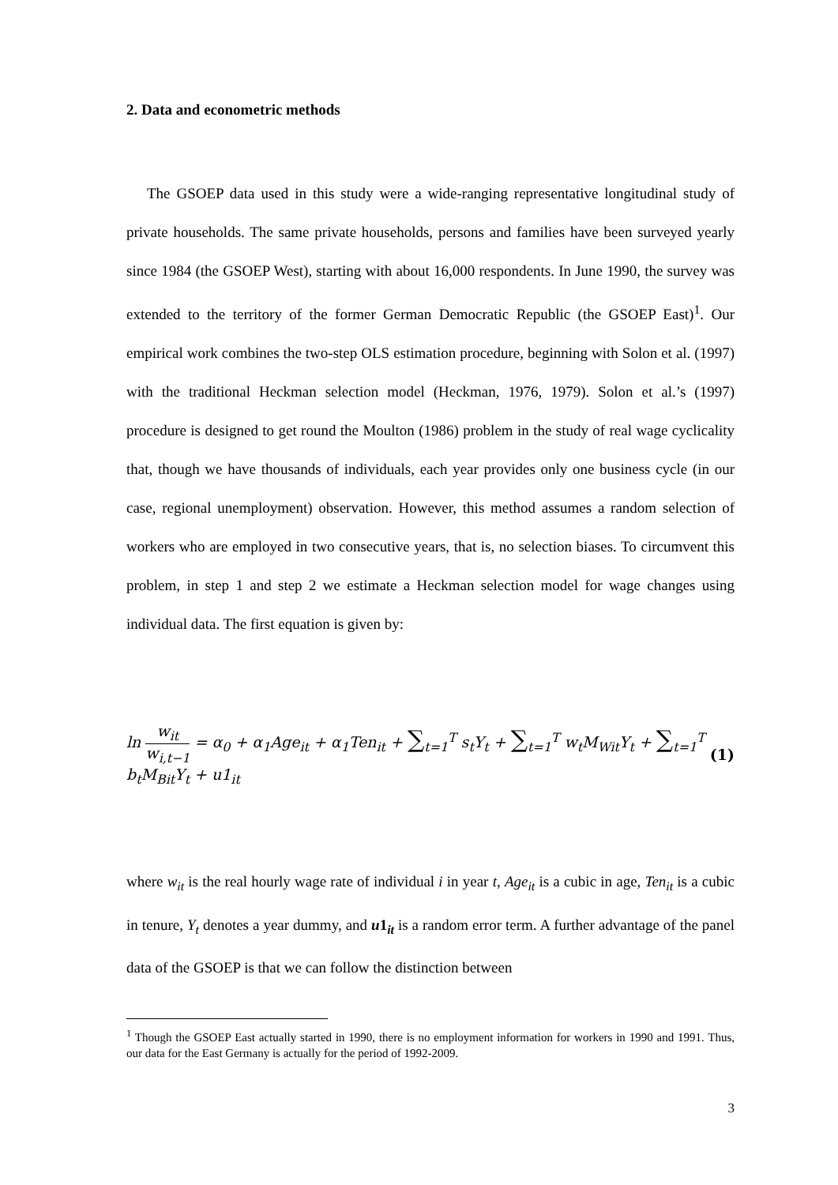2. Data and econometric methods
The GSOEP data used in this study were a wide-ranging representative longitudinal study of private households. The same private households, persons and families have been surveyed yearly since 1984 (the GSOEP West), starting with about 16,000 respondents. In June 1990, the survey was extended to the territory of the former German Democratic Republic (the GSOEP East)<sup>1</sup>. Our empirical work combines the two-step OLS estimation procedure, beginning with Solon et al. (1997) with the traditional Heckman selection model (Heckman, 1976, 1979). Solon et al.’s (1997) procedure is designed to get round the Moulton (1986) problem in the study of real wage cyclicality that, though we have thousands of individuals, each year provides only one business cycle (in our case, regional unemployment) observation. However, this method assumes a random selection of workers who are employed in two consecutive years, that is, no selection biases. To circumvent this problem, in step 1 and step 2 we estimate a Heckman selection model for wage changes using individual data. The first equation is given by:
ln w<sub>it</sub> w<sub>i,t−1</sub> = α<sub>0</sub> + α<sub>1</sub>Age<sub>it</sub> + α<sub>1</sub>Ten<sub>it</sub> + ∑<sub>t=1</sub><sup>T</sup> s<sub>t</sub>Y<sub>t</sub> + ∑<sub>t=1</sub><sup>T</sup> w<sub>t</sub>M<sub>Wit</sub>Y<sub>t</sub> + ∑<sub>t=1</sub><sup>T</sup> b<sub>t</sub>M<sub>Bit</sub>Y<sub>t</sub> + u1<sub>it</sub>
(1)
where w<sub>it</sub> is the real hourly wage rate of individual i in year t, Age<sub>it</sub> is a cubic in age, Ten<sub>it</sub> is a cubic in tenure, Y<sub>t</sub> denotes a year dummy, and u1<sub>it</sub> is a random error term. A further advantage of the panel data of the GSOEP is that we can follow the distinction between
<sup>1</sup> Though the GSOEP East actually started in 1990, there is no employment information for workers in 1990 and 1991. Thus, our data for the East Germany is actually for the period of 1992-2009.
3